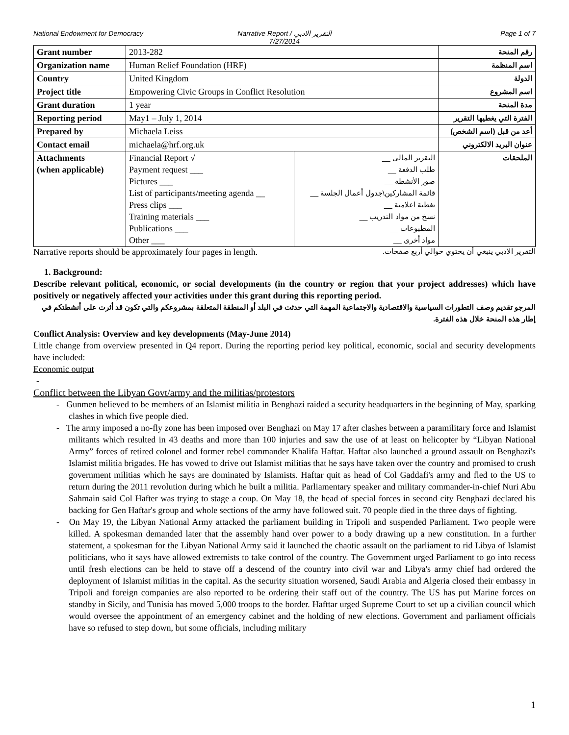National Endowment for Democracy
Narrative Report / التقرير الادبي
7/27/2014
Page 1 of 7
| Grant number | 2013-282 | | رقم المنحة |
| Organization name | Human Relief Foundation (HRF) | | اسم المنظمة |
| Country | United Kingdom | | الدولة |
| Project title | Empowering Civic Groups in Conflict Resolution | | اسم المشروع |
| Grant duration | 1 year | | مدة المنحة |
| Reporting period | May1 – July 1, 2014 | | الفترة التي يغطيها التقرير |
| Prepared by | Michaela Leiss | | أعد من قبل (اسم الشخص) |
| Contact email | michaela@hrf.org.uk | | عنوان البريد الالكتروني |
| Attachments (when applicable) | Financial Report √ Payment request ___ Pictures ___ List of participants/meeting agenda __ Press clips ___ Training materials ___ Publications ___ Other ___ | التقرير المالي __ طلب الدفعة __ صور الأنشطة __ قائمة المشاركين\جدول أعمال الجلسة __ تغطية اعلامية __ نسخ من مواد التدريب __ المطبوعات __ مواد أخرى __ | الملحقات |
Narrative reports should be approximately four pages in length. التقرير الادبي ينبغي أن يحتوي حوالي أربع صفحات.
1. Background:
Describe relevant political, economic, or social developments (in the country or region that your project addresses) which have positively or negatively affected your activities under this grant during this reporting period.
المرجو تقديم وصف التطورات السياسية والاقتصادية والاجتماعية المهمة التي حدثت في البلد أو المنطقة المتعلقة بمشروعكم والتي تكون قد أثرت على أنشطتكم في إطار هذه المنحة خلال هذه الفترة.
Conflict Analysis: Overview and key developments (May-June 2014)
Little change from overview presented in Q4 report. During the reporting period key political, economic, social and security developments have included:
Economic output
-
Conflict between the Libyan Govt/army and the militias/protestors
- Gunmen believed to be members of an Islamist militia in Benghazi raided a security headquarters in the beginning of May, sparking clashes in which five people died.
- The army imposed a no-fly zone has been imposed over Benghazi on May 17 after clashes between a paramilitary force and Islamist militants which resulted in 43 deaths and more than 100 injuries and saw the use of at least on helicopter by “Libyan National Army” forces of retired colonel and former rebel commander Khalifa Haftar. Haftar also launched a ground assault on Benghazi's Islamist militia brigades. He has vowed to drive out Islamist militias that he says have taken over the country and promised to crush government militias which he says are dominated by Islamists. Haftar quit as head of Col Gaddafi's army and fled to the US to return during the 2011 revolution during which he built a militia. Parliamentary speaker and military commander-in-chief Nuri Abu Sahmain said Col Hafter was trying to stage a coup. On May 18, the head of special forces in second city Benghazi declared his backing for Gen Haftar's group and whole sections of the army have followed suit. 70 people died in the three days of fighting.
- On May 19, the Libyan National Army attacked the parliament building in Tripoli and suspended Parliament. Two people were killed. A spokesman demanded later that the assembly hand over power to a body drawing up a new constitution. In a further statement, a spokesman for the Libyan National Army said it launched the chaotic assault on the parliament to rid Libya of Islamist politicians, who it says have allowed extremists to take control of the country. The Government urged Parliament to go into recess until fresh elections can be held to stave off a descend of the country into civil war and Libya's army chief had ordered the deployment of Islamist militias in the capital. As the security situation worsened, Saudi Arabia and Algeria closed their embassy in Tripoli and foreign companies are also reported to be ordering their staff out of the country. The US has put Marine forces on standby in Sicily, and Tunisia has moved 5,000 troops to the border. Hafttar urged Supreme Court to set up a civilian council which would oversee the appointment of an emergency cabinet and the holding of new elections. Government and parliament officials have so refused to step down, but some officials, including military
1